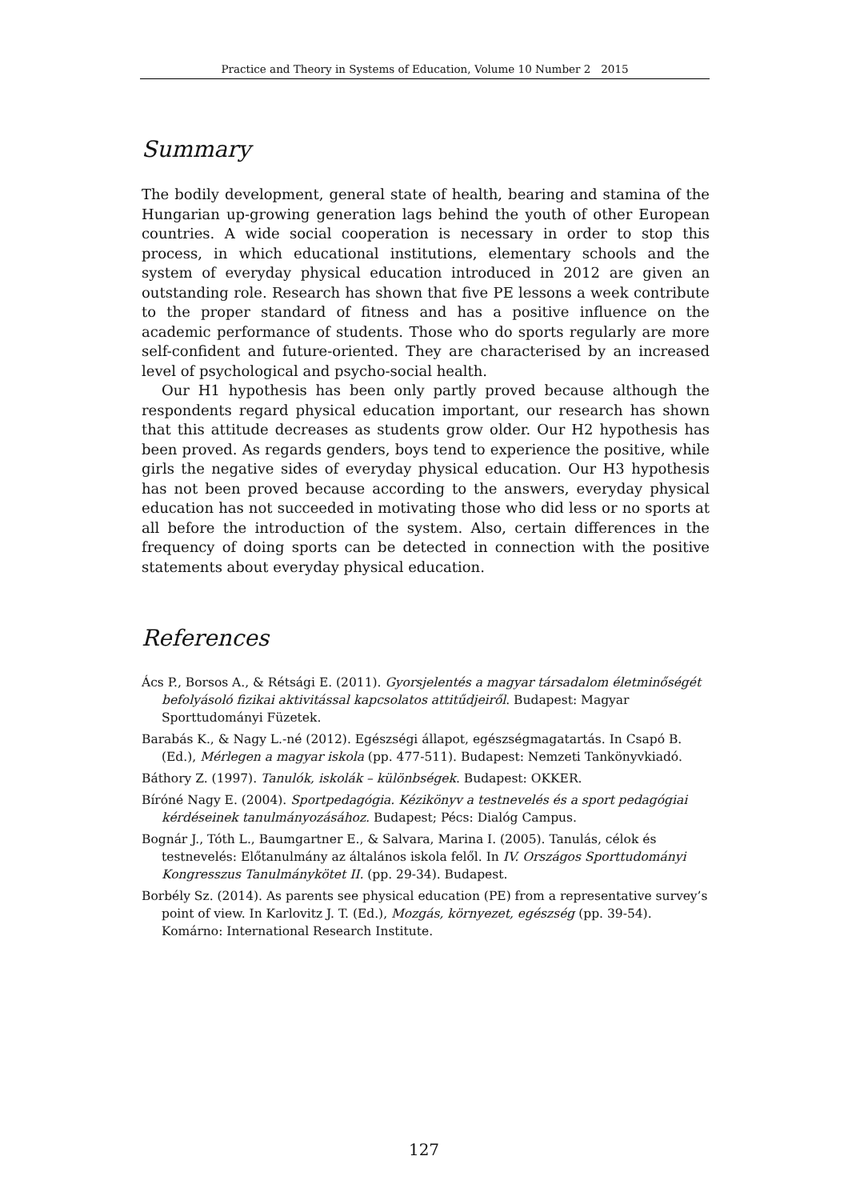Practice and Theory in Systems of Education, Volume 10 Number 2 2015
Summary
The bodily development, general state of health, bearing and stamina of the Hungarian up-growing generation lags behind the youth of other European countries. A wide social cooperation is necessary in order to stop this process, in which educational institutions, elementary schools and the system of everyday physical education introduced in 2012 are given an outstanding role. Research has shown that five PE lessons a week contribute to the proper standard of fitness and has a positive influence on the academic performance of students. Those who do sports regularly are more self-confident and future-oriented. They are characterised by an increased level of psychological and psycho-social health.
Our H1 hypothesis has been only partly proved because although the respondents regard physical education important, our research has shown that this attitude decreases as students grow older. Our H2 hypothesis has been proved. As regards genders, boys tend to experience the positive, while girls the negative sides of everyday physical education. Our H3 hypothesis has not been proved because according to the answers, everyday physical education has not succeeded in motivating those who did less or no sports at all before the introduction of the system. Also, certain differences in the frequency of doing sports can be detected in connection with the positive statements about everyday physical education.
References
Ács P., Borsos A., & Rétsági E. (2011). Gyorsjelentés a magyar társadalom életminőségét befolyásoló fizikai aktivitással kapcsolatos attitűdjeiről. Budapest: Magyar Sporttudományi Füzetek.
Barabás K., & Nagy L.-né (2012). Egészségi állapot, egészségmagatartás. In Csapó B. (Ed.), Mérlegen a magyar iskola (pp. 477-511). Budapest: Nemzeti Tankönyvkiadó.
Báthory Z. (1997). Tanulók, iskolák – különbségek. Budapest: OKKER.
Bíróné Nagy E. (2004). Sportpedagógia. Kézikönyv a testnevelés és a sport pedagógiai kérdéseinek tanulmányozásához. Budapest; Pécs: Dialóg Campus.
Bognár J., Tóth L., Baumgartner E., & Salvara, Marina I. (2005). Tanulás, célok és testnevelés: Előtanulmány az általános iskola felől. In IV. Országos Sporttudományi Kongresszus Tanulmánykötet II. (pp. 29-34). Budapest.
Borbély Sz. (2014). As parents see physical education (PE) from a representative survey’s point of view. In Karlovitz J. T. (Ed.), Mozgás, környezet, egészség (pp. 39-54). Komárno: International Research Institute.
127